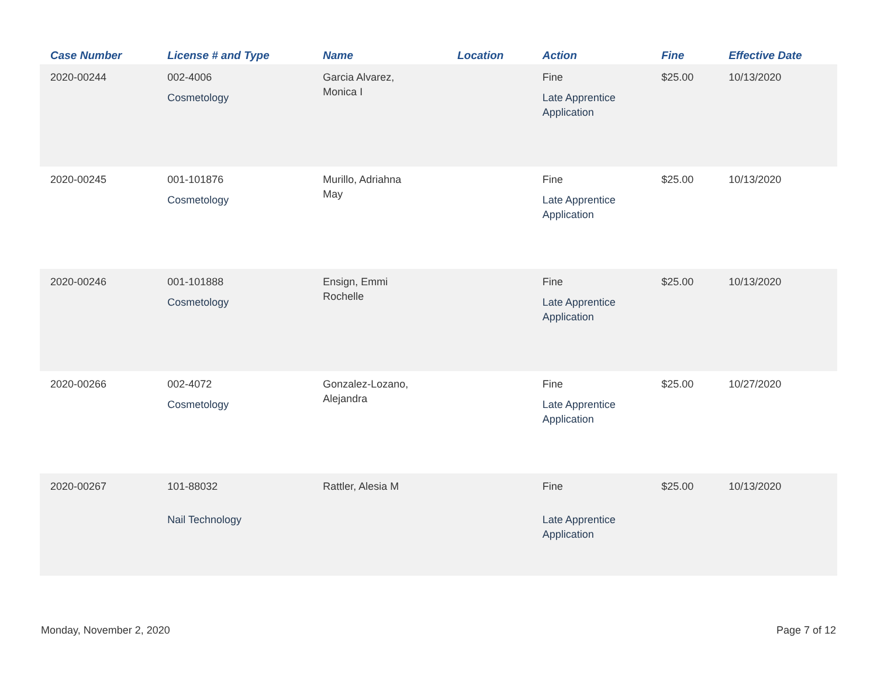| Case Number | License # and Type | Name | Location | Action | Fine | Effective Date |
| --- | --- | --- | --- | --- | --- | --- |
| 2020-00244 | 002-4006 Cosmetology | Garcia Alvarez, Monica I | | Fine Late Apprentice Application | $25.00 | 10/13/2020 |
| 2020-00245 | 001-101876 Cosmetology | Murillo, Adriahna May | | Fine Late Apprentice Application | $25.00 | 10/13/2020 |
| 2020-00246 | 001-101888 Cosmetology | Ensign, Emmi Rochelle | | Fine Late Apprentice Application | $25.00 | 10/13/2020 |
| 2020-00266 | 002-4072 Cosmetology | Gonzalez-Lozano, Alejandra | | Fine Late Apprentice Application | $25.00 | 10/27/2020 |
| 2020-00267 | 101-88032 Nail Technology | Rattler, Alesia M | | Fine Late Apprentice Application | $25.00 | 10/13/2020 |
Monday, November 2, 2020 Page 7 of 12